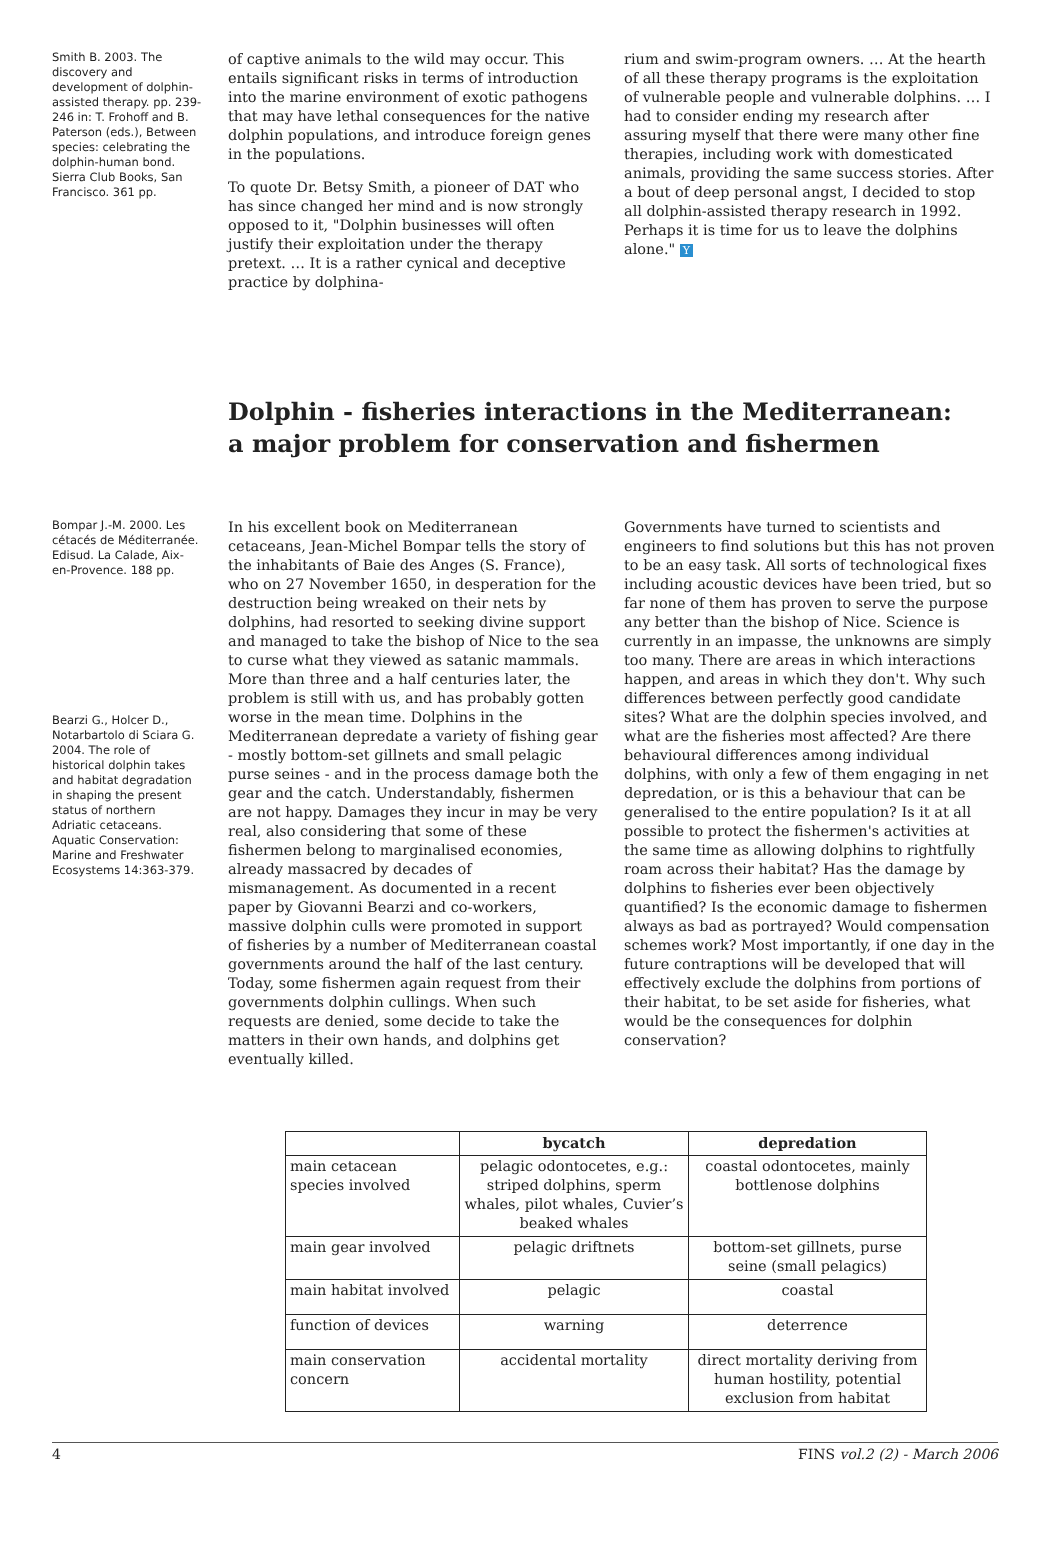Smith B. 2003. The discovery and development of dolphin-assisted therapy. pp. 239-246 in: T. Frohoff and B. Paterson (eds.), Between species: celebrating the dolphin-human bond. Sierra Club Books, San Francisco. 361 pp.
of captive animals to the wild may occur. This entails significant risks in terms of introduction into the marine environment of exotic pathogens that may have lethal consequences for the native dolphin populations, and introduce foreign genes in the populations.
To quote Dr. Betsy Smith, a pioneer of DAT who has since changed her mind and is now strongly opposed to it, "Dolphin businesses will often justify their exploitation under the therapy pretext. … It is a rather cynical and deceptive practice by dolphina-
rium and swim-program owners. … At the hearth of all these therapy programs is the exploitation of vulnerable people and vulnerable dolphins. … I had to consider ending my research after assuring myself that there were many other fine therapies, including work with domesticated animals, providing the same success stories. After a bout of deep personal angst, I decided to stop all dolphin-assisted therapy research in 1992. Perhaps it is time for us to leave the dolphins alone." Y
Dolphin - fisheries interactions in the Mediterranean:
a major problem for conservation and fishermen
Bompar J.-M. 2000. Les cétacés de Méditerranée. Edisud. La Calade, Aix-en-Provence. 188 pp.
Bearzi G., Holcer D., Notarbartolo di Sciara G. 2004. The role of historical dolphin takes and habitat degradation in shaping the present status of northern Adriatic cetaceans. Aquatic Conservation: Marine and Freshwater Ecosystems 14:363-379.
In his excellent book on Mediterranean cetaceans, Jean-Michel Bompar tells the story of the inhabitants of Baie des Anges (S. France), who on 27 November 1650, in desperation for the destruction being wreaked on their nets by dolphins, had resorted to seeking divine support and managed to take the bishop of Nice to the sea to curse what they viewed as satanic mammals. More than three and a half centuries later, the problem is still with us, and has probably gotten worse in the mean time. Dolphins in the Mediterranean depredate a variety of fishing gear - mostly bottom-set gillnets and small pelagic purse seines - and in the process damage both the gear and the catch. Understandably, fishermen are not happy. Damages they incur in may be very real, also considering that some of these fishermen belong to marginalised economies, already massacred by decades of mismanagement. As documented in a recent paper by Giovanni Bearzi and co-workers, massive dolphin culls were promoted in support of fisheries by a number of Mediterranean coastal governments around the half of the last century. Today, some fishermen again request from their governments dolphin cullings. When such requests are denied, some decide to take the matters in their own hands, and dolphins get eventually killed.
Governments have turned to scientists and engineers to find solutions but this has not proven to be an easy task. All sorts of technological fixes including acoustic devices have been tried, but so far none of them has proven to serve the purpose any better than the bishop of Nice. Science is currently in an impasse, the unknowns are simply too many. There are areas in which interactions happen, and areas in which they don't. Why such differences between perfectly good candidate sites? What are the dolphin species involved, and what are the fisheries most affected? Are there behavioural differences among individual dolphins, with only a few of them engaging in net depredation, or is this a behaviour that can be generalised to the entire population? Is it at all possible to protect the fishermen's activities at the same time as allowing dolphins to rightfully roam across their habitat? Has the damage by dolphins to fisheries ever been objectively quantified? Is the economic damage to fishermen always as bad as portrayed? Would compensation schemes work? Most importantly, if one day in the future contraptions will be developed that will effectively exclude the dolphins from portions of their habitat, to be set aside for fisheries, what would be the consequences for dolphin conservation?
| | bycatch | depredation |
| --- | --- | --- |
| main cetacean species involved | pelagic odontocetes, e.g.: striped dolphins, sperm whales, pilot whales, Cuvier’s beaked whales | coastal odontocetes, mainly bottlenose dolphins |
| main gear involved | pelagic driftnets | bottom-set gillnets, purse seine (small pelagics) |
| main habitat involved | pelagic | coastal |
| function of devices | warning | deterrence |
| main conservation concern | accidental mortality | direct mortality deriving from human hostility, potential exclusion from habitat |
4 FINS vol.2 (2) - March 2006